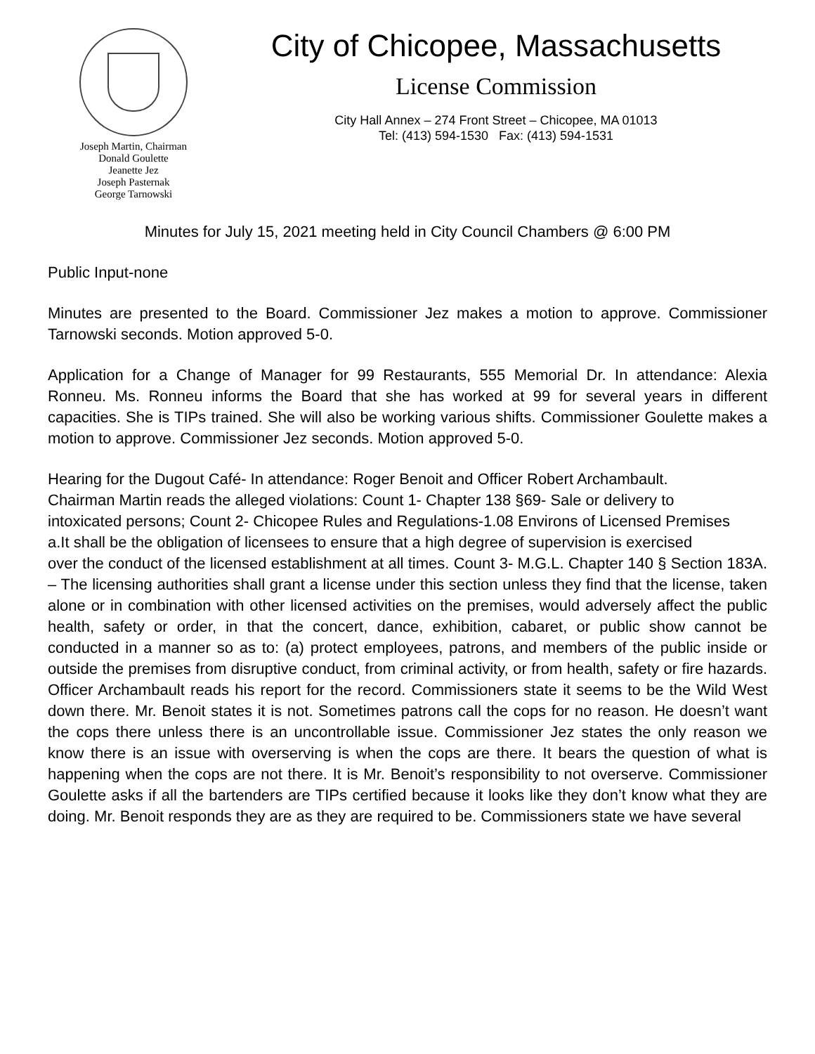Joseph Martin, Chairman
Donald Goulette
Jeanette Jez
Joseph Pasternak
George Tarnowski
City of Chicopee, Massachusetts
License Commission
City Hall Annex – 274 Front Street – Chicopee, MA 01013
Tel: (413) 594-1530 Fax: (413) 594-1531
Minutes for July 15, 2021 meeting held in City Council Chambers @ 6:00 PM
Public Input-none
Minutes are presented to the Board. Commissioner Jez makes a motion to approve. Commissioner Tarnowski seconds. Motion approved 5-0.
Application for a Change of Manager for 99 Restaurants, 555 Memorial Dr. In attendance: Alexia Ronneu. Ms. Ronneu informs the Board that she has worked at 99 for several years in different capacities. She is TIPs trained. She will also be working various shifts. Commissioner Goulette makes a motion to approve. Commissioner Jez seconds. Motion approved 5-0.
Hearing for the Dugout Café- In attendance: Roger Benoit and Officer Robert Archambault.
Chairman Martin reads the alleged violations: Count 1- Chapter 138 §69- Sale or delivery to
intoxicated persons; Count 2- Chicopee Rules and Regulations-1.08 Environs of Licensed Premises
a.It shall be the obligation of licensees to ensure that a high degree of supervision is exercised
over the conduct of the licensed establishment at all times. Count 3- M.G.L. Chapter 140 § Section 183A. – The licensing authorities shall grant a license under this section unless they find that the license, taken alone or in combination with other licensed activities on the premises, would adversely affect the public health, safety or order, in that the concert, dance, exhibition, cabaret, or public show cannot be conducted in a manner so as to: (a) protect employees, patrons, and members of the public inside or outside the premises from disruptive conduct, from criminal activity, or from health, safety or fire hazards. Officer Archambault reads his report for the record. Commissioners state it seems to be the Wild West down there. Mr. Benoit states it is not. Sometimes patrons call the cops for no reason. He doesn’t want the cops there unless there is an uncontrollable issue. Commissioner Jez states the only reason we know there is an issue with overserving is when the cops are there. It bears the question of what is happening when the cops are not there. It is Mr. Benoit’s responsibility to not overserve. Commissioner Goulette asks if all the bartenders are TIPs certified because it looks like they don’t know what they are doing. Mr. Benoit responds they are as they are required to be. Commissioners state we have several